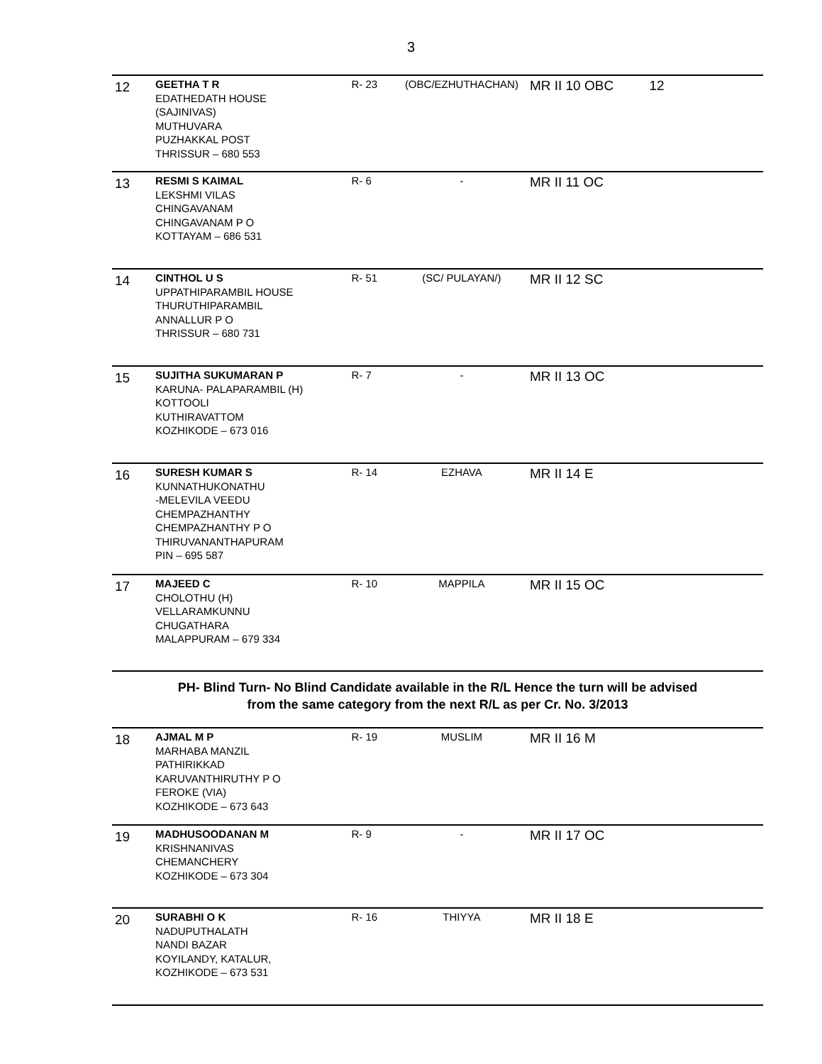3
| 12 | GEETHA T R EDATHEDATH HOUSE (SAJINIVAS) MUTHUVARA PUZHAKKAL POST THRISSUR – 680 553 | R- 23 | (OBC/EZHUTHACHAN) | MR II 10 OBC | 12 |
| 13 | RESMI S KAIMAL LEKSHMI VILAS CHINGAVANAM CHINGAVANAM P O KOTTAYAM – 686 531 | R- 6 | - | MR II 11 OC | |
| 14 | CINTHOL U S UPPATHIPARAMBIL HOUSE THURUTHIPARAMBIL ANNALLUR P O THRISSUR – 680 731 | R- 51 | (SC/ PULAYAN/) | MR II 12 SC | |
| 15 | SUJITHA SUKUMARAN P KARUNA- PALAPARAMBIL (H) KOTTOOLI KUTHIRAVATTOM KOZHIKODE – 673 016 | R- 7 | - | MR II 13 OC | |
| 16 | SURESH KUMAR S KUNNATHUKONATHU -MELEVILA VEEDU CHEMPAZHANTHY CHEMPAZHANTHY P O THIRUVANANTHAPURAM PIN – 695 587 | R- 14 | EZHAVA | MR II 14 E | |
| 17 | MAJEED C CHOLOTHU (H) VELLARAMKUNNU CHUGATHARA MALAPPURAM – 679 334 | R- 10 | MAPPILA | MR II 15 OC | |
| PH- Blind Turn- No Blind Candidate available in the R/L Hence the turn will be advised from the same category from the next R/L as per Cr. No. 3/2013 | | | | | |
| 18 | AJMAL M P MARHABA MANZIL PATHIRIKKAD KARUVANTHIRUTHY P O FEROKE (VIA) KOZHIKODE – 673 643 | R- 19 | MUSLIM | MR II 16 M | |
| 19 | MADHUSOODANAN M KRISHNANIVAS CHEMANCHERY KOZHIKODE – 673 304 | R- 9 | - | MR II 17 OC | |
| 20 | SURABHI O K NADUPUTHALATH NANDI BAZAR KOYILANDY, KATALUR, KOZHIKODE – 673 531 | R- 16 | THIYYA | MR II 18 E | |